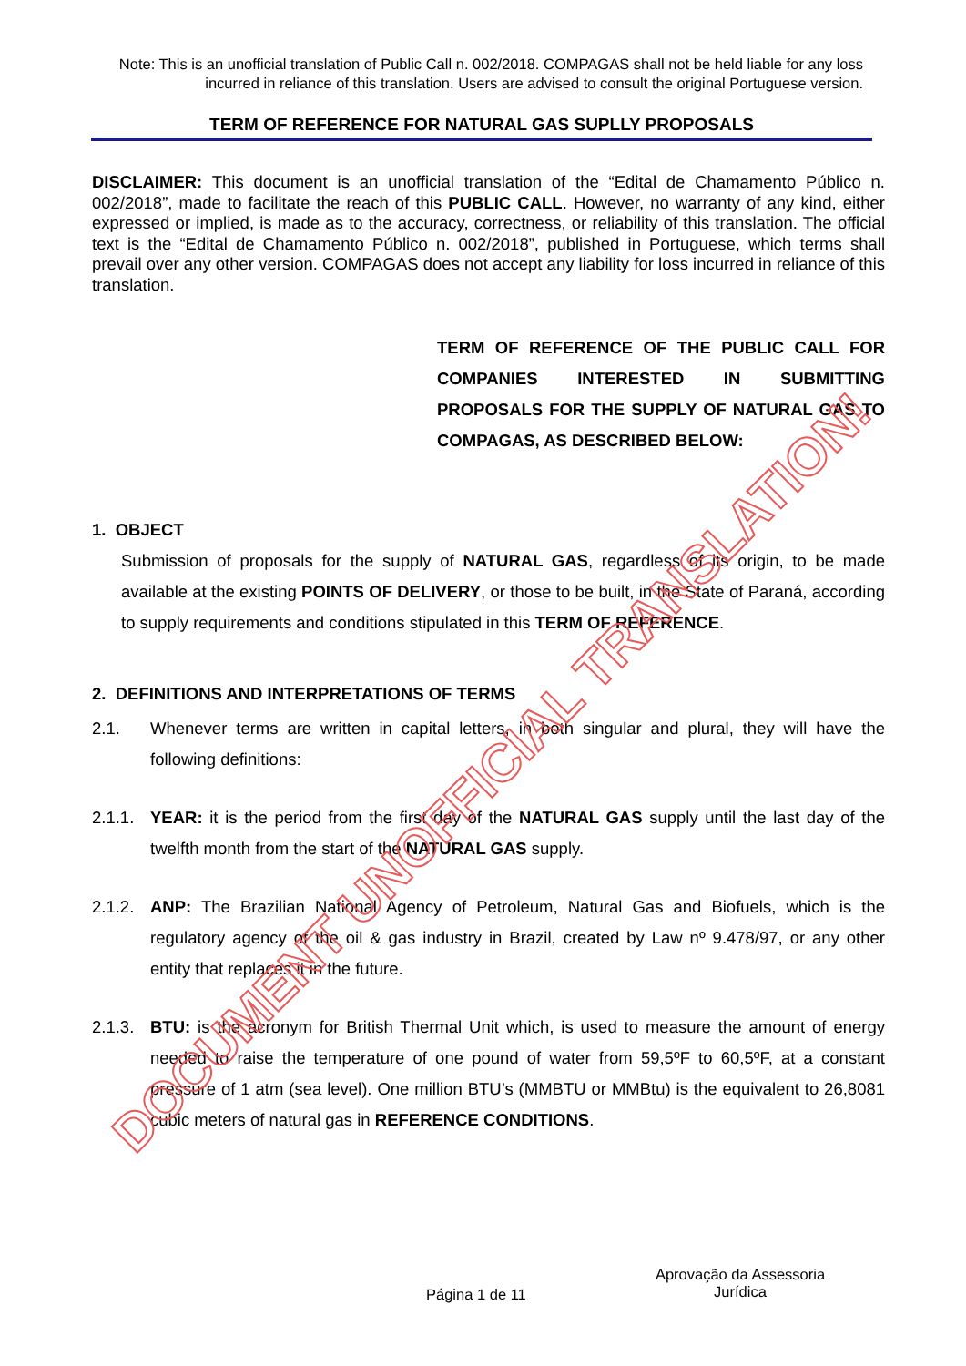Note: This is an unofficial translation of Public Call n. 002/2018. COMPAGAS shall not be held liable for any loss incurred in reliance of this translation. Users are advised to consult the original Portuguese version.
TERM OF REFERENCE FOR NATURAL GAS SUPLLY PROPOSALS
DISCLAIMER: This document is an unofficial translation of the “Edital de Chamamento Público n. 002/2018”, made to facilitate the reach of this PUBLIC CALL. However, no warranty of any kind, either expressed or implied, is made as to the accuracy, correctness, or reliability of this translation. The official text is the “Edital de Chamamento Público n. 002/2018”, published in Portuguese, which terms shall prevail over any other version. COMPAGAS does not accept any liability for loss incurred in reliance of this translation.
TERM OF REFERENCE OF THE PUBLIC CALL FOR COMPANIES INTERESTED IN SUBMITTING PROPOSALS FOR THE SUPPLY OF NATURAL GAS TO COMPAGAS, AS DESCRIBED BELOW:
1. OBJECT
Submission of proposals for the supply of NATURAL GAS, regardless of its origin, to be made available at the existing POINTS OF DELIVERY, or those to be built, in the State of Paraná, according to supply requirements and conditions stipulated in this TERM OF REFERENCE.
2. DEFINITIONS AND INTERPRETATIONS OF TERMS
2.1. Whenever terms are written in capital letters, in both singular and plural, they will have the following definitions:
2.1.1.
YEAR: it is the period from the first day of the NATURAL GAS supply until the last day of the twelfth month from the start of the NATURAL GAS supply.
2.1.2.
ANP: The Brazilian National Agency of Petroleum, Natural Gas and Biofuels, which is the regulatory agency of the oil & gas industry in Brazil, created by Law nº 9.478/97, or any other entity that replaces it in the future.
2.1.3.
BTU: is the acronym for British Thermal Unit which, is used to measure the amount of energy needed to raise the temperature of one pound of water from 59,5ºF to 60,5ºF, at a constant pressure of 1 atm (sea level). One million BTU’s (MMBTU or MMBtu) is the equivalent to 26,8081 cubic meters of natural gas in REFERENCE CONDITIONS.
DOCUMENT UNOFFICIAL TRANSLATION!
Página 1 de 11
Aprovação da Assessoria Jurídica